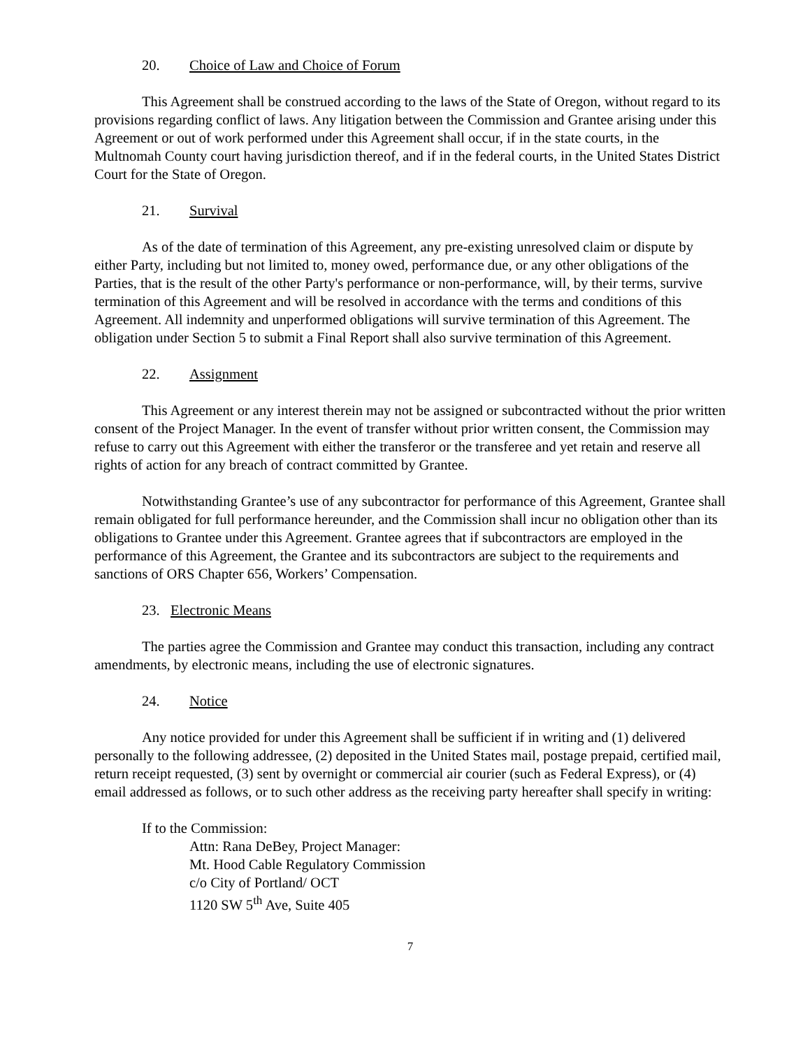20. Choice of Law and Choice of Forum
This Agreement shall be construed according to the laws of the State of Oregon, without regard to its provisions regarding conflict of laws. Any litigation between the Commission and Grantee arising under this Agreement or out of work performed under this Agreement shall occur, if in the state courts, in the Multnomah County court having jurisdiction thereof, and if in the federal courts, in the United States District Court for the State of Oregon.
21. Survival
As of the date of termination of this Agreement, any pre-existing unresolved claim or dispute by either Party, including but not limited to, money owed, performance due, or any other obligations of the Parties, that is the result of the other Party's performance or non-performance, will, by their terms, survive termination of this Agreement and will be resolved in accordance with the terms and conditions of this Agreement. All indemnity and unperformed obligations will survive termination of this Agreement. The obligation under Section 5 to submit a Final Report shall also survive termination of this Agreement.
22. Assignment
This Agreement or any interest therein may not be assigned or subcontracted without the prior written consent of the Project Manager. In the event of transfer without prior written consent, the Commission may refuse to carry out this Agreement with either the transferor or the transferee and yet retain and reserve all rights of action for any breach of contract committed by Grantee.
Notwithstanding Grantee’s use of any subcontractor for performance of this Agreement, Grantee shall remain obligated for full performance hereunder, and the Commission shall incur no obligation other than its obligations to Grantee under this Agreement. Grantee agrees that if subcontractors are employed in the performance of this Agreement, the Grantee and its subcontractors are subject to the requirements and sanctions of ORS Chapter 656, Workers’ Compensation.
23. Electronic Means
The parties agree the Commission and Grantee may conduct this transaction, including any contract amendments, by electronic means, including the use of electronic signatures.
24. Notice
Any notice provided for under this Agreement shall be sufficient if in writing and (1) delivered personally to the following addressee, (2) deposited in the United States mail, postage prepaid, certified mail, return receipt requested, (3) sent by overnight or commercial air courier (such as Federal Express), or (4) email addressed as follows, or to such other address as the receiving party hereafter shall specify in writing:
If to the Commission:
Attn: Rana DeBey, Project Manager:
Mt. Hood Cable Regulatory Commission
c/o City of Portland/ OCT
1120 SW 5<sup>th</sup> Ave, Suite 405
7